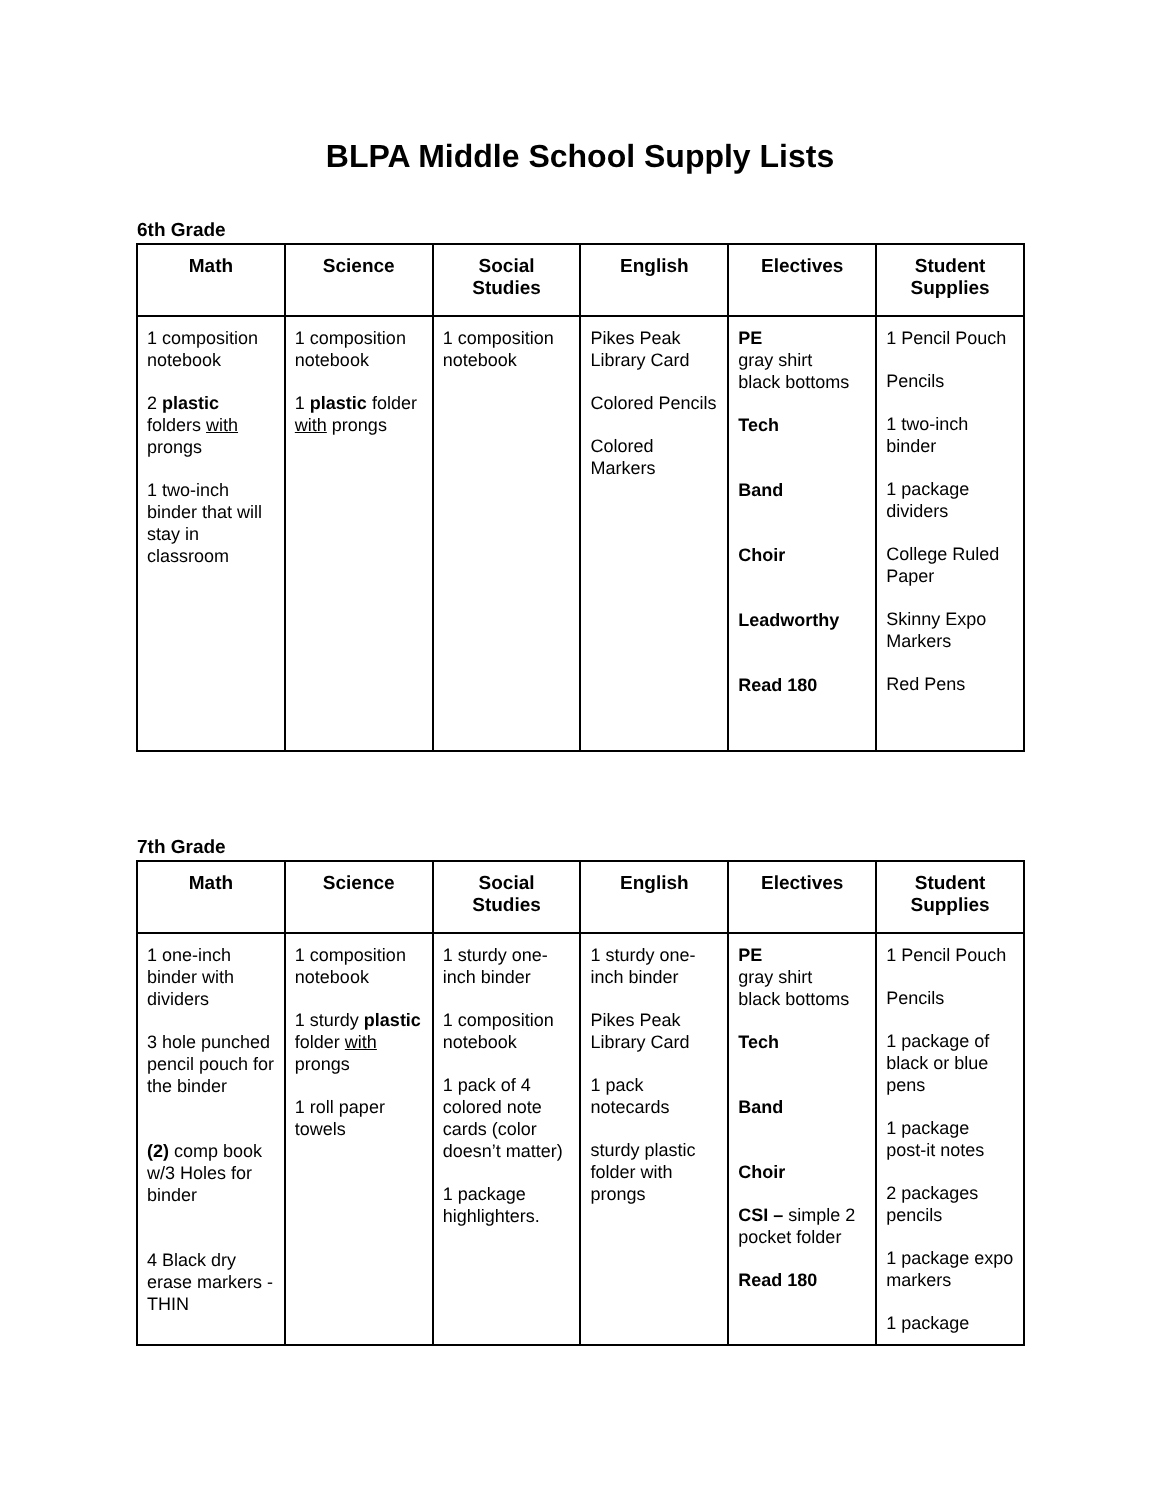BLPA Middle School Supply Lists
6th Grade
| Math | Science | Social Studies | English | Electives | Student Supplies |
| --- | --- | --- | --- | --- | --- |
| 1 composition notebook 2 plastic folders with prongs 1 two-inch binder that will stay in classroom | 1 composition notebook 1 plastic folder with prongs | 1 composition notebook | Pikes Peak Library Card Colored Pencils Colored Markers | PE gray shirt black bottoms Tech Band Choir Leadworthy Read 180 | 1 Pencil Pouch Pencils 1 two-inch binder 1 package dividers College Ruled Paper Skinny Expo Markers Red Pens |
7th Grade
| Math | Science | Social Studies | English | Electives | Student Supplies |
| --- | --- | --- | --- | --- | --- |
| 1 one-inch binder with dividers 3 hole punched pencil pouch for the binder (2) comp book w/3 Holes for binder 4 Black dry erase markers - THIN | 1 composition notebook 1 sturdy plastic folder with prongs 1 roll paper towels | 1 sturdy one-inch binder 1 composition notebook 1 pack of 4 colored note cards (color doesn’t matter) 1 package highlighters. | 1 sturdy one-inch binder Pikes Peak Library Card 1 pack notecards sturdy plastic folder with prongs | PE gray shirt black bottoms Tech Band Choir CSI – simple 2 pocket folder Read 180 | 1 Pencil Pouch Pencils 1 package of black or blue pens 1 package post-it notes 2 packages pencils 1 package expo markers 1 package |